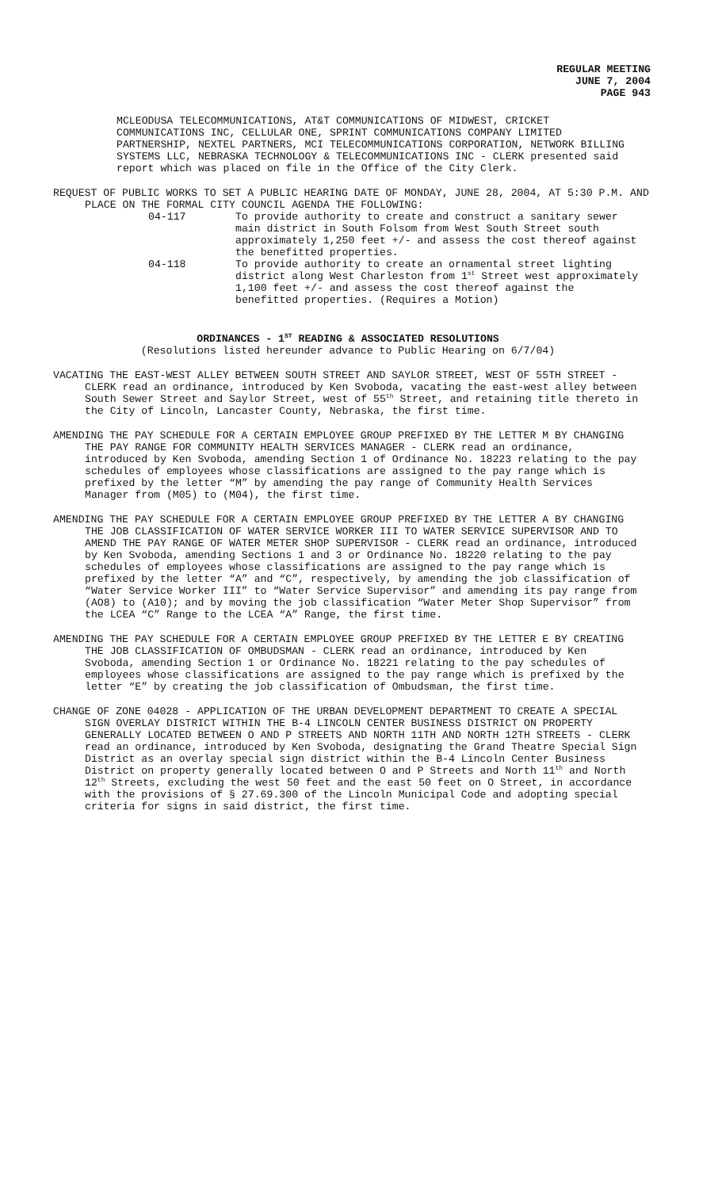REGULAR MEETING
JUNE 7, 2004
PAGE 943
MCLEODUSA TELECOMMUNICATIONS, AT&T COMMUNICATIONS OF MIDWEST, CRICKET COMMUNICATIONS INC, CELLULAR ONE, SPRINT COMMUNICATIONS COMPANY LIMITED PARTNERSHIP, NEXTEL PARTNERS, MCI TELECOMMUNICATIONS CORPORATION, NETWORK BILLING SYSTEMS LLC, NEBRASKA TECHNOLOGY & TELECOMMUNICATIONS INC - CLERK presented said report which was placed on file in the Office of the City Clerk.
REQUEST OF PUBLIC WORKS TO SET A PUBLIC HEARING DATE OF MONDAY, JUNE 28, 2004, AT 5:30 P.M. AND PLACE ON THE FORMAL CITY COUNCIL AGENDA THE FOLLOWING:
04-117 To provide authority to create and construct a sanitary sewer main district in South Folsom from West South Street south approximately 1,250 feet +/- and assess the cost thereof against the benefitted properties.
04-118 To provide authority to create an ornamental street lighting district along West Charleston from 1<sup>st</sup> Street west approximately 1,100 feet +/- and assess the cost thereof against the benefitted properties. (Requires a Motion)
ORDINANCES - 1<sup>ST</sup> READING & ASSOCIATED RESOLUTIONS
(Resolutions listed hereunder advance to Public Hearing on 6/7/04)
VACATING THE EAST-WEST ALLEY BETWEEN SOUTH STREET AND SAYLOR STREET, WEST OF 55TH STREET - CLERK read an ordinance, introduced by Ken Svoboda, vacating the east-west alley between South Sewer Street and Saylor Street, west of 55<sup>th</sup> Street, and retaining title thereto in the City of Lincoln, Lancaster County, Nebraska, the first time.
AMENDING THE PAY SCHEDULE FOR A CERTAIN EMPLOYEE GROUP PREFIXED BY THE LETTER M BY CHANGING THE PAY RANGE FOR COMMUNITY HEALTH SERVICES MANAGER - CLERK read an ordinance, introduced by Ken Svoboda, amending Section 1 of Ordinance No. 18223 relating to the pay schedules of employees whose classifications are assigned to the pay range which is prefixed by the letter “M” by amending the pay range of Community Health Services Manager from (M05) to (M04), the first time.
AMENDING THE PAY SCHEDULE FOR A CERTAIN EMPLOYEE GROUP PREFIXED BY THE LETTER A BY CHANGING THE JOB CLASSIFICATION OF WATER SERVICE WORKER III TO WATER SERVICE SUPERVISOR AND TO AMEND THE PAY RANGE OF WATER METER SHOP SUPERVISOR - CLERK read an ordinance, introduced by Ken Svoboda, amending Sections 1 and 3 or Ordinance No. 18220 relating to the pay schedules of employees whose classifications are assigned to the pay range which is prefixed by the letter “A” and “C”, respectively, by amending the job classification of “Water Service Worker III” to “Water Service Supervisor” and amending its pay range from (AO8) to (A10); and by moving the job classification “Water Meter Shop Supervisor” from the LCEA “C” Range to the LCEA “A” Range, the first time.
AMENDING THE PAY SCHEDULE FOR A CERTAIN EMPLOYEE GROUP PREFIXED BY THE LETTER E BY CREATING THE JOB CLASSIFICATION OF OMBUDSMAN - CLERK read an ordinance, introduced by Ken Svoboda, amending Section 1 or Ordinance No. 18221 relating to the pay schedules of employees whose classifications are assigned to the pay range which is prefixed by the letter “E” by creating the job classification of Ombudsman, the first time.
CHANGE OF ZONE 04028 - APPLICATION OF THE URBAN DEVELOPMENT DEPARTMENT TO CREATE A SPECIAL SIGN OVERLAY DISTRICT WITHIN THE B-4 LINCOLN CENTER BUSINESS DISTRICT ON PROPERTY GENERALLY LOCATED BETWEEN O AND P STREETS AND NORTH 11TH AND NORTH 12TH STREETS - CLERK read an ordinance, introduced by Ken Svoboda, designating the Grand Theatre Special Sign District as an overlay special sign district within the B-4 Lincoln Center Business District on property generally located between O and P Streets and North 11<sup>th</sup> and North 12<sup>th</sup> Streets, excluding the west 50 feet and the east 50 feet on O Street, in accordance with the provisions of § 27.69.300 of the Lincoln Municipal Code and adopting special criteria for signs in said district, the first time.